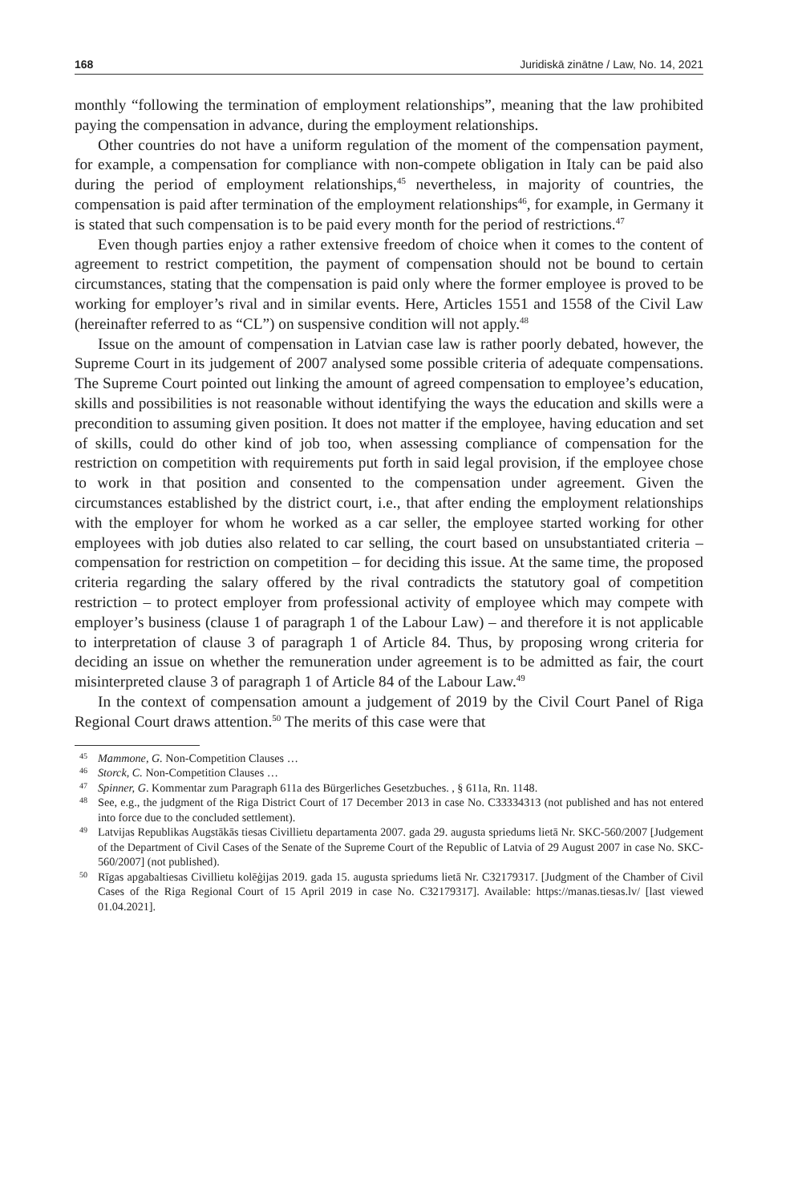168 Juridiskā zinātne / Law, No. 14, 2021
monthly “following the termination of employment relationships”, meaning that the law prohibited paying the compensation in advance, during the employment relationships.
Other countries do not have a uniform regulation of the moment of the compensation payment, for example, a compensation for compliance with non-compete obligation in Italy can be paid also during the period of employment relationships,<sup>45</sup> nevertheless, in majority of countries, the compensation is paid after termination of the employment relationships<sup>46</sup>, for example, in Germany it is stated that such compensation is to be paid every month for the period of restrictions.<sup>47</sup>
Even though parties enjoy a rather extensive freedom of choice when it comes to the content of agreement to restrict competition, the payment of compensation should not be bound to certain circumstances, stating that the compensation is paid only where the former employee is proved to be working for employer’s rival and in similar events. Here, Articles 1551 and 1558 of the Civil Law (hereinafter referred to as “CL”) on suspensive condition will not apply.<sup>48</sup>
Issue on the amount of compensation in Latvian case law is rather poorly debated, however, the Supreme Court in its judgement of 2007 analysed some possible criteria of adequate compensations. The Supreme Court pointed out linking the amount of agreed compensation to employee’s education, skills and possibilities is not reasonable without identifying the ways the education and skills were a precondition to assuming given position. It does not matter if the employee, having education and set of skills, could do other kind of job too, when assessing compliance of compensation for the restriction on competition with requirements put forth in said legal provision, if the employee chose to work in that position and consented to the compensation under agreement. Given the circumstances established by the district court, i.e., that after ending the employment relationships with the employer for whom he worked as a car seller, the employee started working for other employees with job duties also related to car selling, the court based on unsubstantiated criteria – compensation for restriction on competition – for deciding this issue. At the same time, the proposed criteria regarding the salary offered by the rival contradicts the statutory goal of competition restriction – to protect employer from professional activity of employee which may compete with employer’s business (clause 1 of paragraph 1 of the Labour Law) – and therefore it is not applicable to interpretation of clause 3 of paragraph 1 of Article 84. Thus, by proposing wrong criteria for deciding an issue on whether the remuneration under agreement is to be admitted as fair, the court misinterpreted clause 3 of paragraph 1 of Article 84 of the Labour Law.<sup>49</sup>
In the context of compensation amount a judgement of 2019 by the Civil Court Panel of Riga Regional Court draws attention.<sup>50</sup> The merits of this case were that
45 Mammone, G. Non-Competition Clauses …
46 Storck, C. Non-Competition Clauses …
47 Spinner, G. Kommentar zum Paragraph 611a des Bürgerliches Gesetzbuches. , § 611a, Rn. 1148.
48 See, e.g., the judgment of the Riga District Court of 17 December 2013 in case No. C33334313 (not published and has not entered into force due to the concluded settlement).
49 Latvijas Republikas Augstākās tiesas Civillietu departamenta 2007. gada 29. augusta spriedums lietā Nr. SKC-560/2007 [Judgement of the Department of Civil Cases of the Senate of the Supreme Court of the Republic of Latvia of 29 August 2007 in case No. SKC-560/2007] (not published).
50 Rīgas apgabaltiesas Civillietu kolēģijas 2019. gada 15. augusta spriedums lietā Nr. C32179317. [Judgment of the Chamber of Civil Cases of the Riga Regional Court of 15 April 2019 in case No. C32179317]. Available: https://manas.tiesas.lv/ [last viewed 01.04.2021].